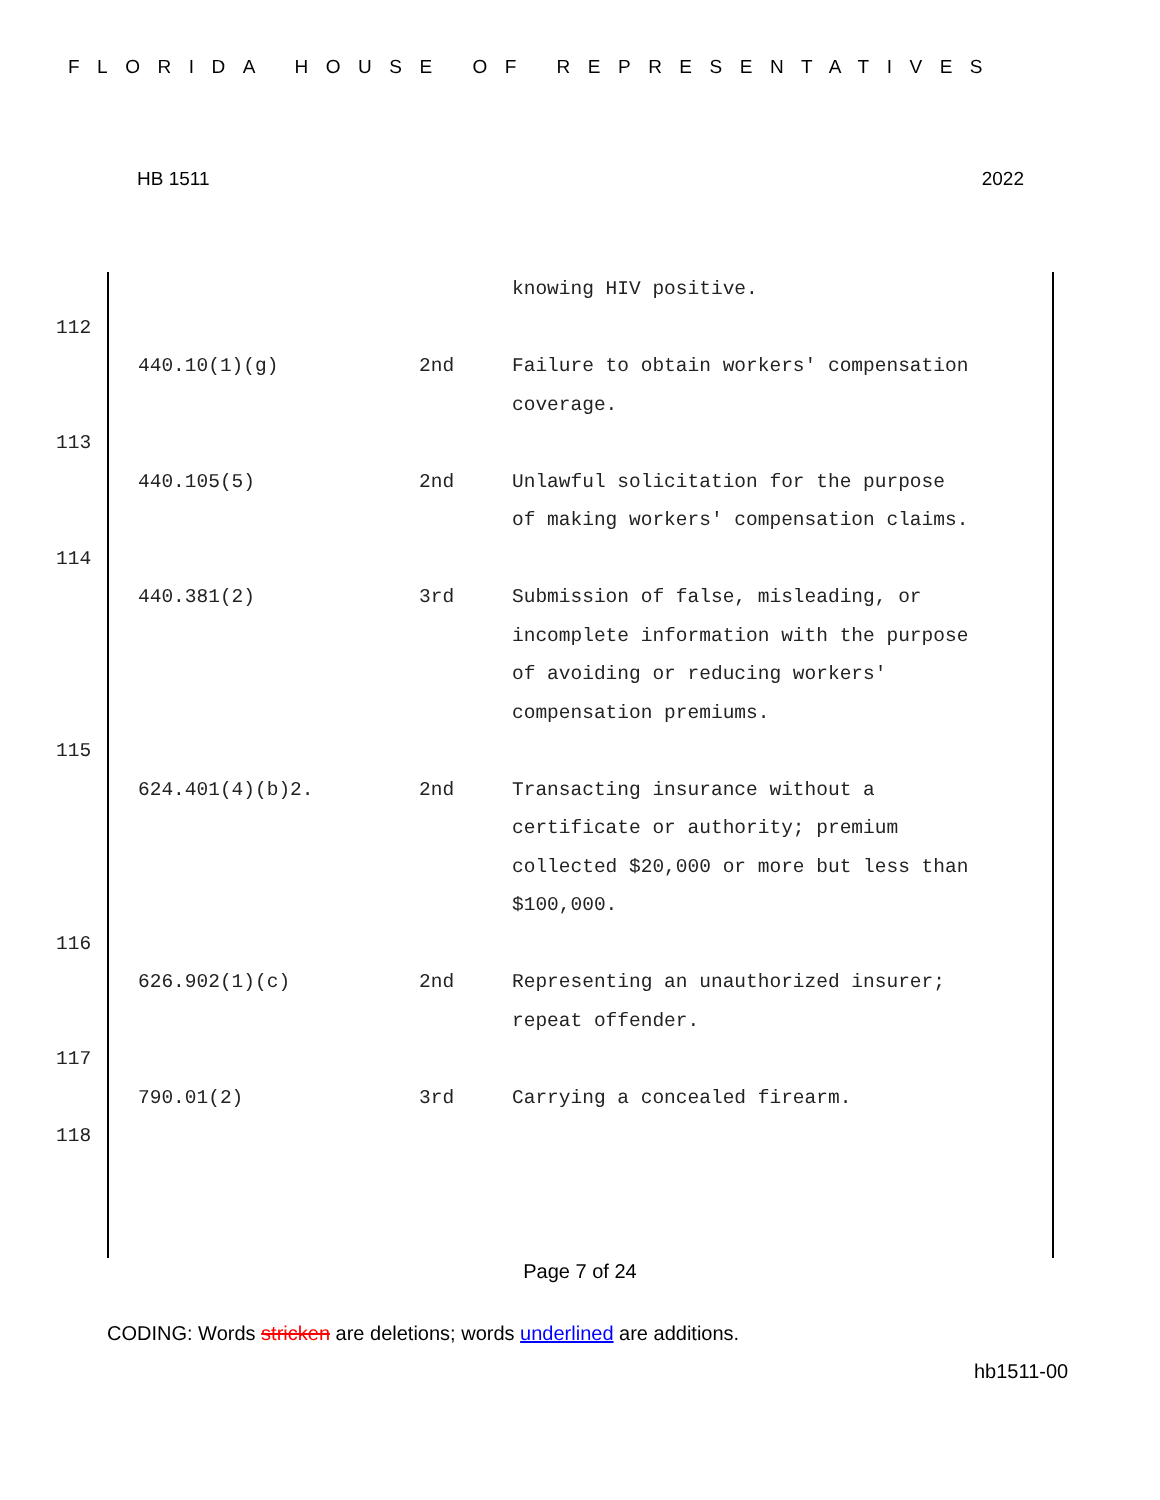FLORIDA HOUSE OF REPRESENTATIVES
HB 1511 2022
| | | | knowing HIV positive. |
| 112 | | | |
| | 440.10(1)(g) | 2nd | Failure to obtain workers' compensation coverage. |
| 113 | | | |
| | 440.105(5) | 2nd | Unlawful solicitation for the purpose of making workers' compensation claims. |
| 114 | | | |
| | 440.381(2) | 3rd | Submission of false, misleading, or incomplete information with the purpose of avoiding or reducing workers' compensation premiums. |
| 115 | | | |
| | 624.401(4)(b)2. | 2nd | Transacting insurance without a certificate or authority; premium collected $20,000 or more but less than $100,000. |
| 116 | | | |
| | 626.902(1)(c) | 2nd | Representing an unauthorized insurer; repeat offender. |
| 117 | | | |
| | 790.01(2) | 3rd | Carrying a concealed firearm. |
| 118 | | | |
Page 7 of 24
CODING: Words stricken are deletions; words underlined are additions.
hb1511-00